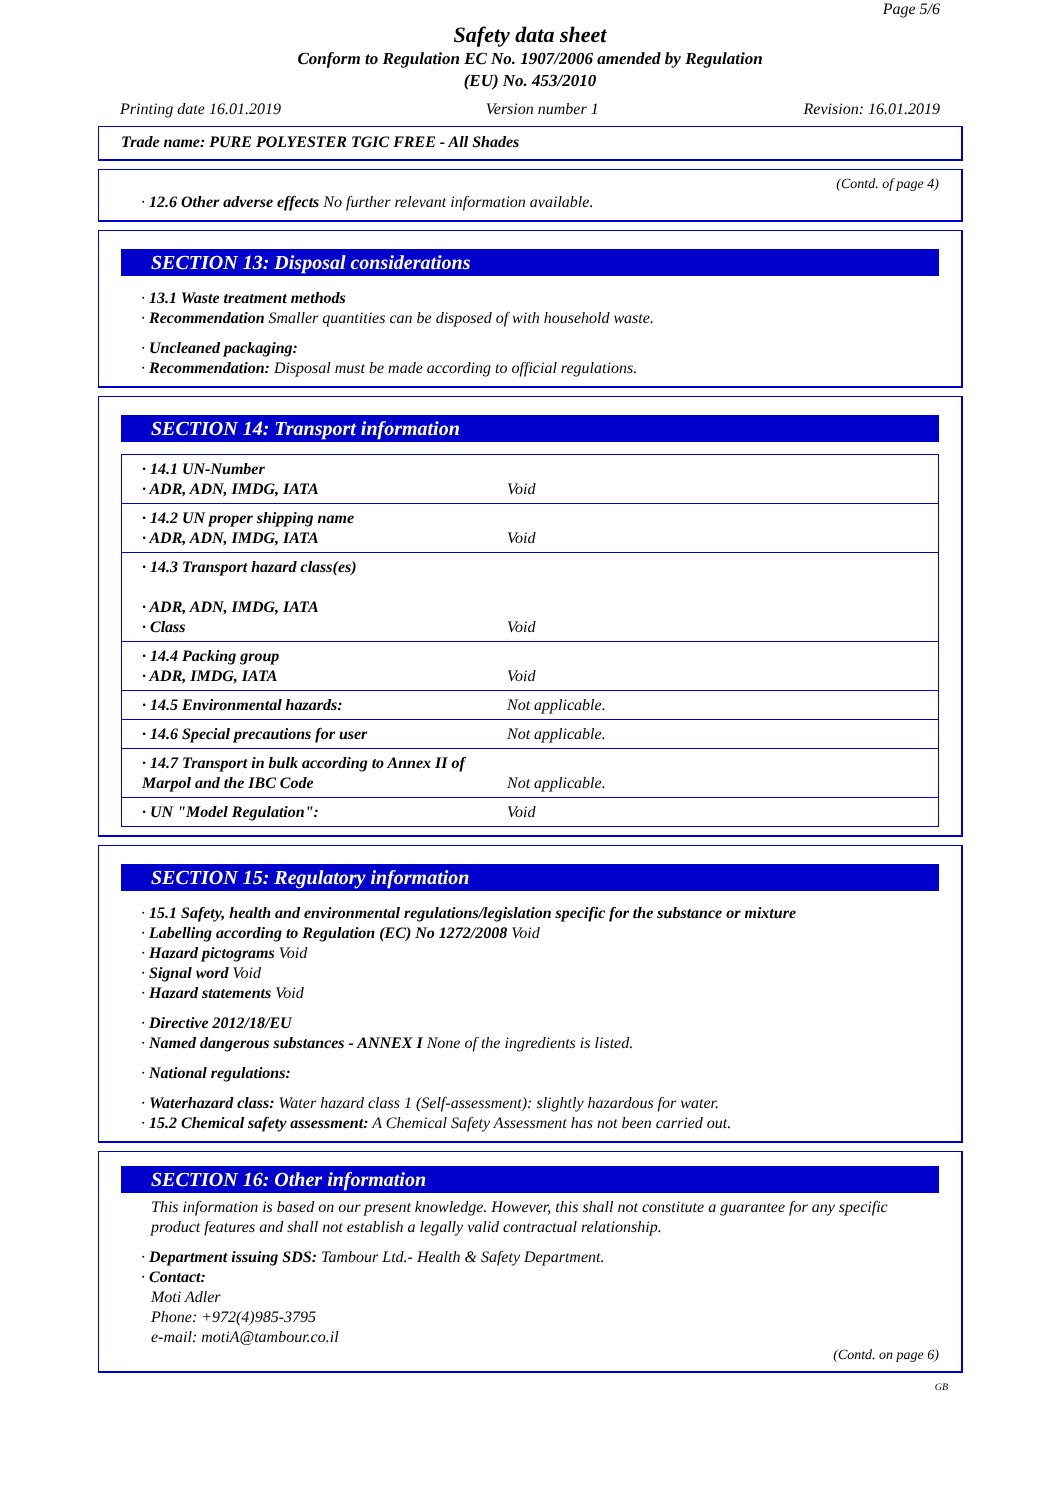Page 5/6
Safety data sheet
Conform to Regulation EC No. 1907/2006 amended by Regulation
(EU) No. 453/2010
Printing date 16.01.2019 Version number 1 Revision: 16.01.2019
Trade name: PURE POLYESTER TGIC FREE - All Shades
(Contd. of page 4)
· 12.6 Other adverse effects No further relevant information available.
SECTION 13: Disposal considerations
· 13.1 Waste treatment methods
· Recommendation Smaller quantities can be disposed of with household waste.
· Uncleaned packaging:
· Recommendation: Disposal must be made according to official regulations.
SECTION 14: Transport information
| · 14.1 UN-Number · ADR, ADN, IMDG, IATA | Void |
| · 14.2 UN proper shipping name · ADR, ADN, IMDG, IATA | Void |
| · 14.3 Transport hazard class(es) · ADR, ADN, IMDG, IATA · Class | Void |
| · 14.4 Packing group · ADR, IMDG, IATA | Void |
| · 14.5 Environmental hazards: | Not applicable. |
| · 14.6 Special precautions for user | Not applicable. |
| · 14.7 Transport in bulk according to Annex II of Marpol and the IBC Code | Not applicable. |
| · UN "Model Regulation": | Void |
SECTION 15: Regulatory information
· 15.1 Safety, health and environmental regulations/legislation specific for the substance or mixture
· Labelling according to Regulation (EC) No 1272/2008 Void
· Hazard pictograms Void
· Signal word Void
· Hazard statements Void
· Directive 2012/18/EU
· Named dangerous substances - ANNEX I None of the ingredients is listed.
· National regulations:
· Waterhazard class: Water hazard class 1 (Self-assessment): slightly hazardous for water.
· 15.2 Chemical safety assessment: A Chemical Safety Assessment has not been carried out.
SECTION 16: Other information
This information is based on our present knowledge. However, this shall not constitute a guarantee for any specific product features and shall not establish a legally valid contractual relationship.
· Department issuing SDS: Tambour Ltd.- Health & Safety Department.
· Contact:
Moti Adler
Phone: +972(4)985-3795
e-mail: motiA@tambour.co.il
(Contd. on page 6)
GB